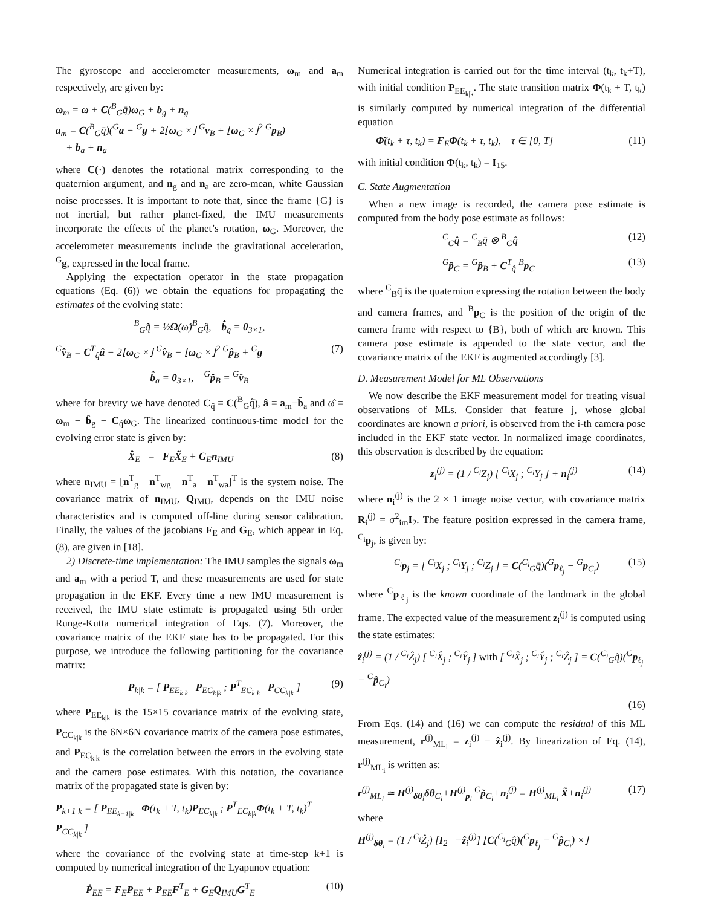The gyroscope and accelerometer measurements, ω<sub>m</sub> and a<sub>m</sub> respectively, are given by:
ω<sub>m</sub> = ω + C(<sup>B</sup><sub>G</sub>q̄)ω<sub>G</sub> + b<sub>g</sub> + n<sub>g</sub>
a<sub>m</sub> = C(<sup>B</sup><sub>G</sub>q̄)(<sup>G</sup>a − <sup>G</sup>g + 2⌊ω<sub>G</sub> ×⌋ <sup>G</sup>v<sub>B</sub> + ⌊ω<sub>G</sub> ×⌋<sup>2</sup> <sup>G</sup>p<sub>B</sub>)
+ b<sub>a</sub> + n<sub>a</sub>
where C(·) denotes the rotational matrix corresponding to the quaternion argument, and n<sub>g</sub> and n<sub>a</sub> are zero-mean, white Gaussian noise processes. It is important to note that, since the frame {G} is not inertial, but rather planet-fixed, the IMU measurements incorporate the effects of the planet’s rotation, ω<sub>G</sub>. Moreover, the accelerometer measurements include the gravitational acceleration, <sup>G</sup>g, expressed in the local frame.
Applying the expectation operator in the state propagation equations (Eq. (6)) we obtain the equations for propagating the estimates of the evolving state:
<sup>B</sup><sub>G</sub>q̂̇ = ½Ω(ω̂)<sup>B</sup><sub>G</sub>q̂, b̂̇<sub>g</sub> = 0<sub>3×1</sub>,
<sup>G</sup>v̂̇<sub>B</sub> = C<sup>T</sup><sub>q̂</sub>â − 2⌊ω<sub>G</sub> ×⌋ <sup>G</sup>v̂<sub>B</sub> − ⌊ω<sub>G</sub> ×⌋<sup>2</sup> <sup>G</sup>p̂<sub>B</sub> + <sup>G</sup>g (7)
b̂̇<sub>a</sub> = 0<sub>3×1</sub>, <sup>G</sup>p̂̇<sub>B</sub> = <sup>G</sup>v̂<sub>B</sub>
where for brevity we have denoted C<sub>q̂</sub> = C(<sup>B</sup><sub>G</sub>q̂), â = a<sub>m</sub>−b̂<sub>a</sub> and ω̂ = ω<sub>m</sub> − b̂<sub>g</sub> − C<sub>q̂</sub>ω<sub>G</sub>. The linearized continuous-time model for the evolving error state is given by:
X̃̇<sub>E</sub> = F<sub>E</sub>X̃<sub>E</sub> + G<sub>E</sub>n<sub>IMU</sub> (8)
where n<sub>IMU</sub> = [n<sup>T</sup><sub>g</sub> n<sup>T</sup><sub>wg</sub> n<sup>T</sup><sub>a</sub> n<sup>T</sup><sub>wa</sub>]<sup>T</sup> is the system noise. The covariance matrix of n<sub>IMU</sub>, Q<sub>IMU</sub>, depends on the IMU noise characteristics and is computed off-line during sensor calibration. Finally, the values of the jacobians F<sub>E</sub> and G<sub>E</sub>, which appear in Eq. (8), are given in [18].
2) Discrete-time implementation: The IMU samples the signals ω<sub>m</sub> and a<sub>m</sub> with a period T, and these measurements are used for state propagation in the EKF. Every time a new IMU measurement is received, the IMU state estimate is propagated using 5th order Runge-Kutta numerical integration of Eqs. (7). Moreover, the covariance matrix of the EKF state has to be propagated. For this purpose, we introduce the following partitioning for the covariance matrix:
P<sub>k|k</sub> = [ P<sub>EE<sub>k|k</sub></sub> P<sub>EC<sub>k|k</sub></sub> ; P<sup>T</sup><sub>EC<sub>k|k</sub></sub> P<sub>CC<sub>k|k</sub></sub> ] (9)
where P<sub>EE<sub>k|k</sub></sub> is the 15×15 covariance matrix of the evolving state, P<sub>CC<sub>k|k</sub></sub> is the 6N×6N covariance matrix of the camera pose estimates, and P<sub>EC<sub>k|k</sub></sub> is the correlation between the errors in the evolving state and the camera pose estimates. With this notation, the covariance matrix of the propagated state is given by:
P<sub>k+1|k</sub> = [ P<sub>EE<sub>k+1|k</sub></sub> Φ(t<sub>k</sub> + T, t<sub>k</sub>)P<sub>EC<sub>k|k</sub></sub> ; P<sup>T</sup><sub>EC<sub>k|k</sub></sub>Φ(t<sub>k</sub> + T, t<sub>k</sub>)<sup>T</sup> P<sub>CC<sub>k|k</sub></sub> ]
where the covariance of the evolving state at time-step k+1 is computed by numerical integration of the Lyapunov equation:
Ṗ<sub>EE</sub> = F<sub>E</sub>P<sub>EE</sub> + P<sub>EE</sub>F<sup>T</sup><sub>E</sub> + G<sub>E</sub>Q<sub>IMU</sub>G<sup>T</sup><sub>E</sub> (10)
Numerical integration is carried out for the time interval (t<sub>k</sub>, t<sub>k</sub>+T), with initial condition P<sub>EE<sub>k|k</sub></sub>. The state transition matrix Φ(t<sub>k</sub> + T, t<sub>k</sub>) is similarly computed by numerical integration of the differential equation
Φ̇(t<sub>k</sub> + τ, t<sub>k</sub>) = F<sub>E</sub>Φ(t<sub>k</sub> + τ, t<sub>k</sub>), τ ∈ [0, T] (11)
with initial condition Φ(t<sub>k</sub>, t<sub>k</sub>) = I<sub>15</sub>.
C. State Augmentation
When a new image is recorded, the camera pose estimate is computed from the body pose estimate as follows:
<sup>C</sup><sub>G</sub>q̂ = <sup>C</sup><sub>B</sub>q̄ ⊗ <sup>B</sup><sub>G</sub>q̂ (12)
<sup>G</sup>p̂<sub>C</sub> = <sup>G</sup>p̂<sub>B</sub> + C<sup>T</sup><sub>q̂</sub> <sup>B</sup>p<sub>C</sub> (13)
where <sup>C</sup><sub>B</sub>q̄ is the quaternion expressing the rotation between the body and camera frames, and <sup>B</sup>p<sub>C</sub> is the position of the origin of the camera frame with respect to {B}, both of which are known. This camera pose estimate is appended to the state vector, and the covariance matrix of the EKF is augmented accordingly [3].
D. Measurement Model for ML Observations
We now describe the EKF measurement model for treating visual observations of MLs. Consider that feature j, whose global coordinates are known a priori, is observed from the i-th camera pose included in the EKF state vector. In normalized image coordinates, this observation is described by the equation:
z<sub>i</sub><sup>(j)</sup> = (1 / <sup>C<sub>i</sub></sup>Z<sub>j</sub>) [ <sup>C<sub>i</sub></sup>X<sub>j</sub> ; <sup>C<sub>i</sub></sup>Y<sub>j</sub> ] + n<sub>i</sub><sup>(j)</sup> (14)
where n<sub>i</sub><sup>(j)</sup> is the 2 × 1 image noise vector, with covariance matrix R<sub>i</sub><sup>(j)</sup> = σ<sup>2</sup><sub>im</sub>I<sub>2</sub>. The feature position expressed in the camera frame, <sup>C<sub>i</sub></sup>p<sub>j</sub>, is given by:
<sup>C<sub>i</sub></sup>p<sub>j</sub> = [ <sup>C<sub>i</sub></sup>X<sub>j</sub> ; <sup>C<sub>i</sub></sup>Y<sub>j</sub> ; <sup>C<sub>i</sub></sup>Z<sub>j</sub> ] = C(<sup>C<sub>i</sub></sup><sub>G</sub>q̄)(<sup>G</sup>p<sub>ℓ<sub>j</sub></sub> − <sup>G</sup>p<sub>C<sub>i</sub></sub>) (15)
where <sup>G</sup>p<sub>ℓ<sub>j</sub></sub> is the known coordinate of the landmark in the global frame. The expected value of the measurement z<sub>i</sub><sup>(j)</sup> is computed using the state estimates:
ẑ<sub>i</sub><sup>(j)</sup> = (1 / <sup>C<sub>i</sub></sup>Ẑ<sub>j</sub>) [ <sup>C<sub>i</sub></sup>X̂<sub>j</sub> ; <sup>C<sub>i</sub></sup>Ŷ<sub>j</sub> ] with [ <sup>C<sub>i</sub></sup>X̂<sub>j</sub> ; <sup>C<sub>i</sub></sup>Ŷ<sub>j</sub> ; <sup>C<sub>i</sub></sup>Ẑ<sub>j</sub> ] = C(<sup>C<sub>i</sub></sup><sub>G</sub>q̂)(<sup>G</sup>p<sub>ℓ<sub>j</sub></sub> − <sup>G</sup>p̂<sub>C<sub>i</sub></sub>)
(16)
From Eqs. (14) and (16) we can compute the residual of this ML measurement, r<sup>(j)</sup><sub>ML<sub>i</sub></sub> = z<sub>i</sub><sup>(j)</sup> − ẑ<sub>i</sub><sup>(j)</sup>. By linearization of Eq. (14), r<sup>(j)</sup><sub>ML<sub>i</sub></sub> is written as:
r<sup>(j)</sup><sub>ML<sub>i</sub></sub> ≃ H<sup>(j)</sup><sub>δθ<sub>i</sub></sub>δθ<sub>C<sub>i</sub></sub>+H<sup>(j)</sup><sub>p<sub>i</sub></sub> <sup>G</sup>p̃<sub>C<sub>i</sub></sub>+n<sub>i</sub><sup>(j)</sup> = H<sup>(j)</sup><sub>ML<sub>i</sub></sub> X̃+n<sub>i</sub><sup>(j)</sup> (17)
where
H<sup>(j)</sup><sub>δθ<sub>i</sub></sub> = (1 / <sup>C<sub>i</sub></sup>Ẑ<sub>j</sub>) [I<sub>2</sub> −ẑ<sub>i</sub><sup>(j)</sup>] ⌊C(<sup>C<sub>i</sub></sup><sub>G</sub>q̂)(<sup>G</sup>p<sub>ℓ<sub>j</sub></sub> − <sup>G</sup>p̂<sub>C<sub>i</sub></sub>) ×⌋